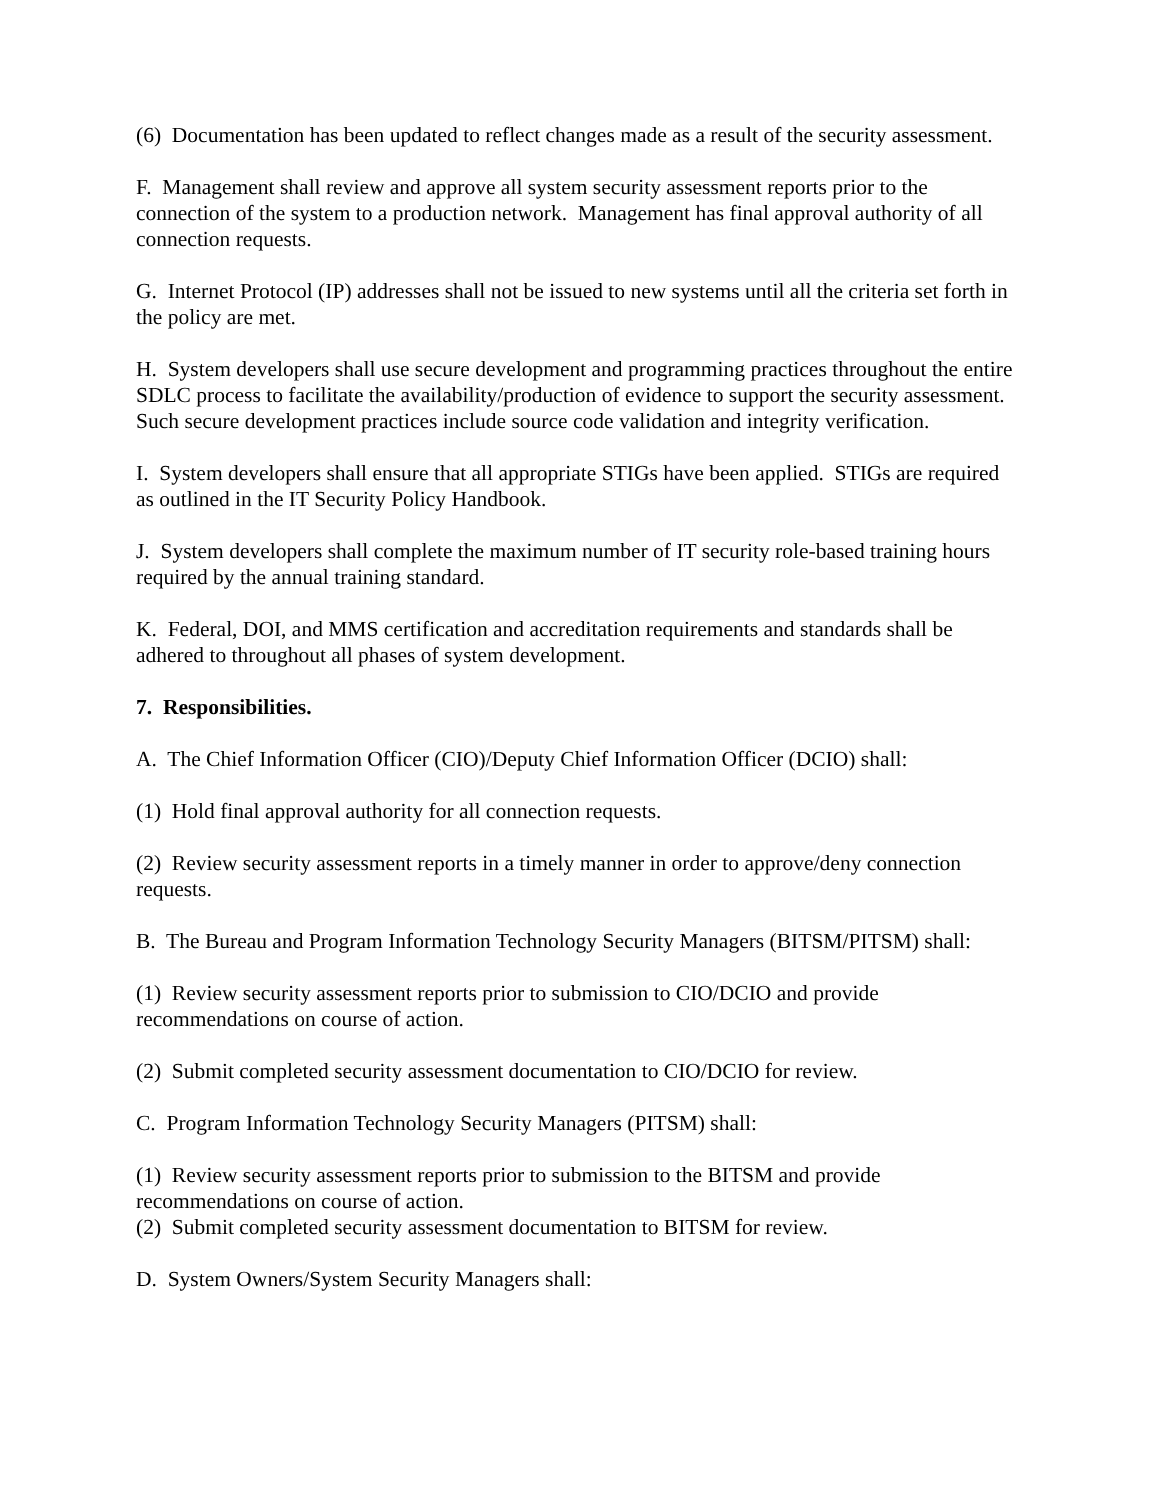(6) Documentation has been updated to reflect changes made as a result of the security assessment.
F. Management shall review and approve all system security assessment reports prior to the connection of the system to a production network. Management has final approval authority of all connection requests.
G. Internet Protocol (IP) addresses shall not be issued to new systems until all the criteria set forth in the policy are met.
H. System developers shall use secure development and programming practices throughout the entire SDLC process to facilitate the availability/production of evidence to support the security assessment. Such secure development practices include source code validation and integrity verification.
I. System developers shall ensure that all appropriate STIGs have been applied. STIGs are required as outlined in the IT Security Policy Handbook.
J. System developers shall complete the maximum number of IT security role-based training hours required by the annual training standard.
K. Federal, DOI, and MMS certification and accreditation requirements and standards shall be adhered to throughout all phases of system development.
7. Responsibilities.
A. The Chief Information Officer (CIO)/Deputy Chief Information Officer (DCIO) shall:
(1) Hold final approval authority for all connection requests.
(2) Review security assessment reports in a timely manner in order to approve/deny connection requests.
B. The Bureau and Program Information Technology Security Managers (BITSM/PITSM) shall:
(1) Review security assessment reports prior to submission to CIO/DCIO and provide recommendations on course of action.
(2) Submit completed security assessment documentation to CIO/DCIO for review.
C. Program Information Technology Security Managers (PITSM) shall:
(1) Review security assessment reports prior to submission to the BITSM and provide recommendations on course of action.
(2) Submit completed security assessment documentation to BITSM for review.
D. System Owners/System Security Managers shall: